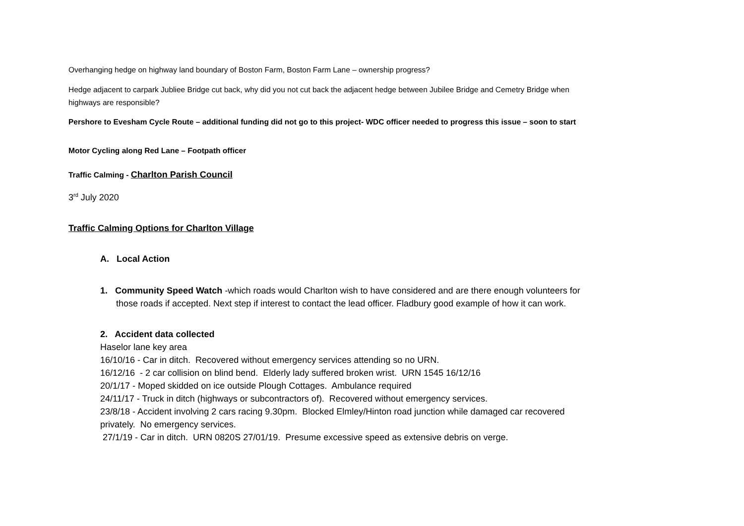Overhanging hedge on highway land boundary of Boston Farm, Boston Farm Lane – ownership progress?
Hedge adjacent to carpark Jubliee Bridge cut back, why did you not cut back the adjacent hedge between Jubilee Bridge and Cemetry Bridge when highways are responsible?
Pershore to Evesham Cycle Route – additional funding did not go to this project- WDC officer needed to progress this issue – soon to start
Motor Cycling along Red Lane – Footpath officer
Traffic Calming - Charlton Parish Council
3<sup>rd</sup> July 2020
Traffic Calming Options for Charlton Village
A. Local Action
1. Community Speed Watch -which roads would Charlton wish to have considered and are there enough volunteers for those roads if accepted. Next step if interest to contact the lead officer. Fladbury good example of how it can work.
2. Accident data collected
Haselor lane key area
16/10/16 - Car in ditch. Recovered without emergency services attending so no URN.
16/12/16 - 2 car collision on blind bend. Elderly lady suffered broken wrist. URN 1545 16/12/16
20/1/17 - Moped skidded on ice outside Plough Cottages. Ambulance required
24/11/17 - Truck in ditch (highways or subcontractors of). Recovered without emergency services.
23/8/18 - Accident involving 2 cars racing 9.30pm. Blocked Elmley/Hinton road junction while damaged car recovered privately. No emergency services.
27/1/19 - Car in ditch. URN 0820S 27/01/19. Presume excessive speed as extensive debris on verge.